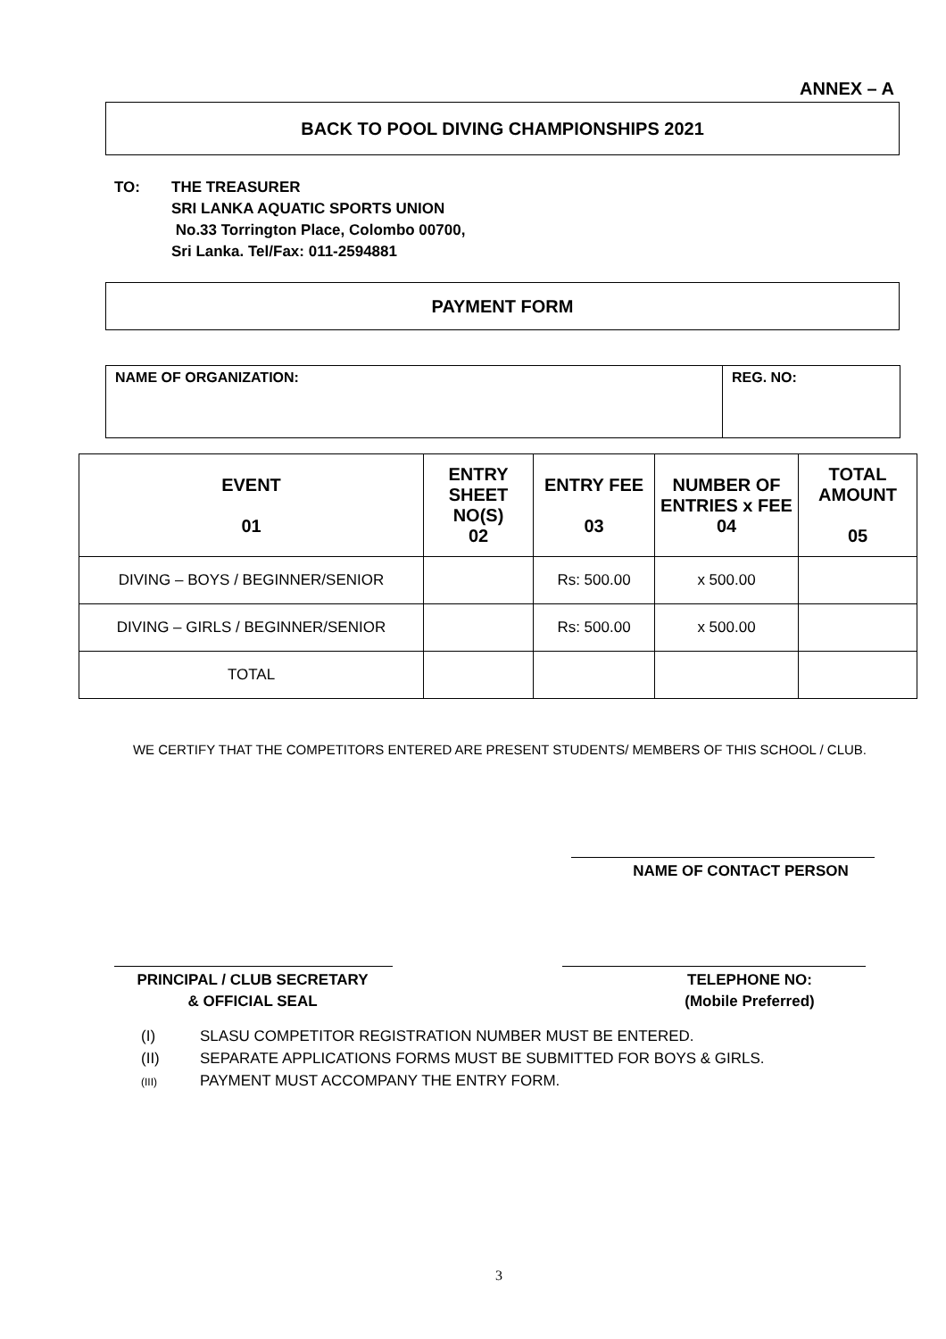ANNEX – A
BACK TO POOL DIVING CHAMPIONSHIPS 2021
TO: THE TREASURER
SRI LANKA AQUATIC SPORTS UNION
No.33 Torrington Place, Colombo 00700,
Sri Lanka. Tel/Fax: 011-2594881
PAYMENT FORM
| NAME OF ORGANIZATION: | REG. NO: |
| EVENT 01 | ENTRY SHEET NO(S) 02 | ENTRY FEE 03 | NUMBER OF ENTRIES x FEE 04 | TOTAL AMOUNT 05 |
| --- | --- | --- | --- | --- |
| DIVING – BOYS / BEGINNER/SENIOR | | Rs: 500.00 | x 500.00 | |
| DIVING – GIRLS / BEGINNER/SENIOR | | Rs: 500.00 | x 500.00 | |
| TOTAL | | | | |
WE CERTIFY THAT THE COMPETITORS ENTERED ARE PRESENT STUDENTS/ MEMBERS OF THIS SCHOOL / CLUB.
NAME OF CONTACT PERSON
PRINCIPAL / CLUB SECRETARY
& OFFICIAL SEAL
TELEPHONE NO:
(Mobile Preferred)
(I) SLASU COMPETITOR REGISTRATION NUMBER MUST BE ENTERED.
(II) SEPARATE APPLICATIONS FORMS MUST BE SUBMITTED FOR BOYS & GIRLS.
(III) PAYMENT MUST ACCOMPANY THE ENTRY FORM.
3